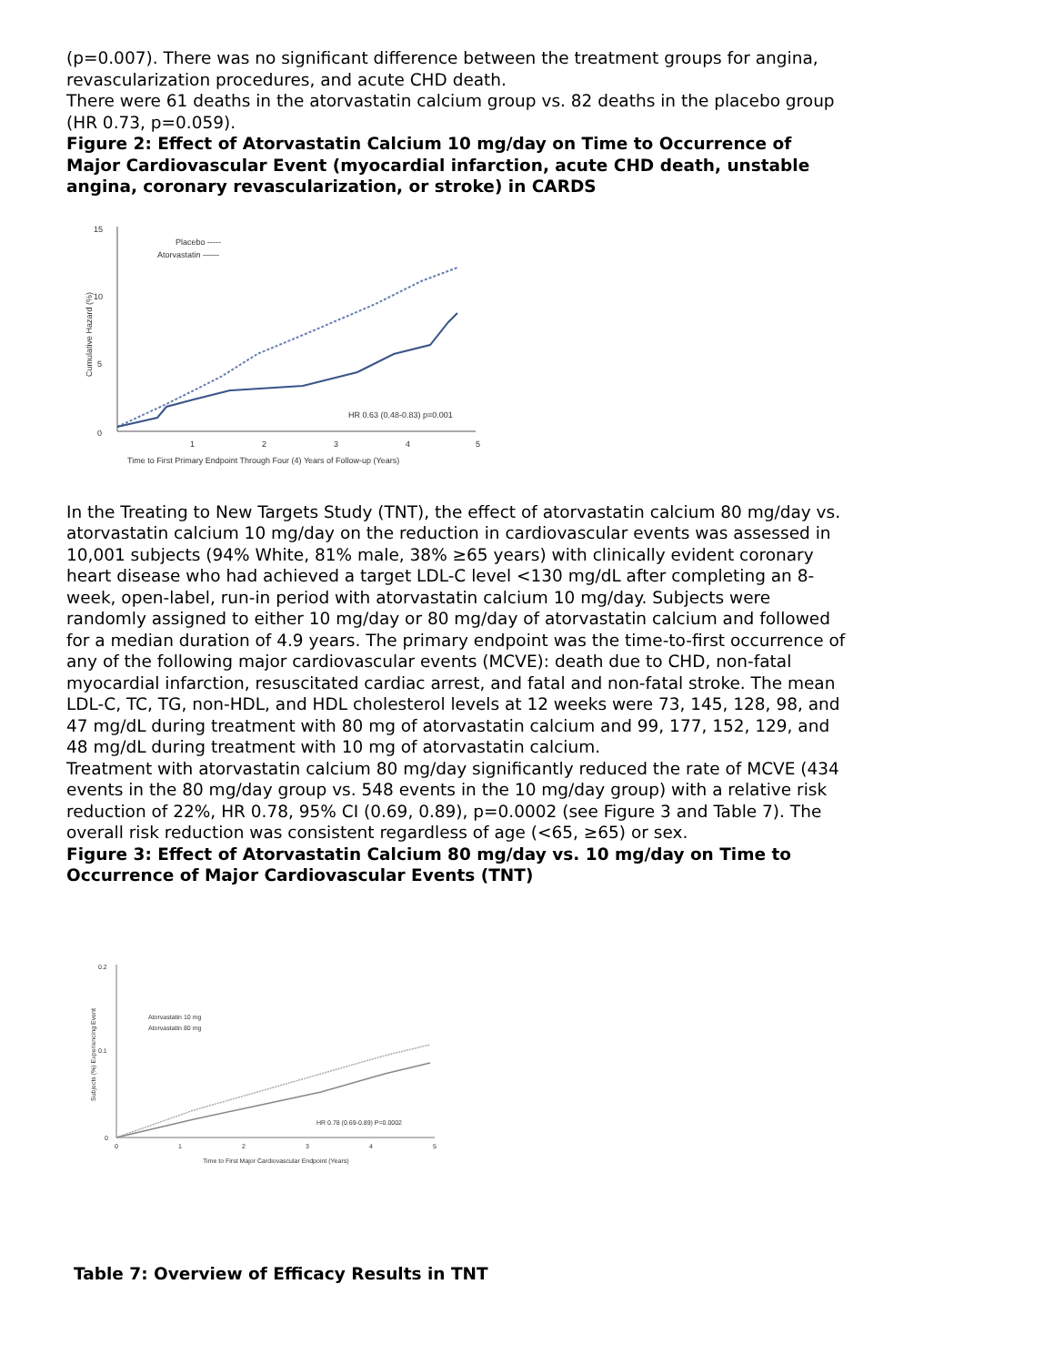(p=0.007). There was no significant difference between the treatment groups for angina, revascularization procedures, and acute CHD death.
There were 61 deaths in the atorvastatin calcium group vs. 82 deaths in the placebo group (HR 0.73, p=0.059).
Figure 2: Effect of Atorvastatin Calcium 10 mg/day on Time to Occurrence of Major Cardiovascular Event (myocardial infarction, acute CHD death, unstable angina, coronary revascularization, or stroke) in CARDS
15
10
5
0
Cumulative Hazard (%)
Placebo -----
Atorvastatin ——
HR 0.63 (0.48-0.83) p=0.001
1
2
3
4
5
Time to First Primary Endpoint Through Four (4) Years of Follow-up (Years)
In the Treating to New Targets Study (TNT), the effect of atorvastatin calcium 80 mg/day vs. atorvastatin calcium 10 mg/day on the reduction in cardiovascular events was assessed in 10,001 subjects (94% White, 81% male, 38% ≥65 years) with clinically evident coronary heart disease who had achieved a target LDL-C level <130 mg/dL after completing an 8-week, open-label, run-in period with atorvastatin calcium 10 mg/day. Subjects were randomly assigned to either 10 mg/day or 80 mg/day of atorvastatin calcium and followed for a median duration of 4.9 years. The primary endpoint was the time-to-first occurrence of any of the following major cardiovascular events (MCVE): death due to CHD, non-fatal myocardial infarction, resuscitated cardiac arrest, and fatal and non-fatal stroke. The mean LDL-C, TC, TG, non-HDL, and HDL cholesterol levels at 12 weeks were 73, 145, 128, 98, and 47 mg/dL during treatment with 80 mg of atorvastatin calcium and 99, 177, 152, 129, and 48 mg/dL during treatment with 10 mg of atorvastatin calcium.
Treatment with atorvastatin calcium 80 mg/day significantly reduced the rate of MCVE (434 events in the 80 mg/day group vs. 548 events in the 10 mg/day group) with a relative risk reduction of 22%, HR 0.78, 95% CI (0.69, 0.89), p=0.0002 (see Figure 3 and Table 7). The overall risk reduction was consistent regardless of age (<65, ≥65) or sex.
Figure 3: Effect of Atorvastatin Calcium 80 mg/day vs. 10 mg/day on Time to Occurrence of Major Cardiovascular Events (TNT)
0.2
0.1
0
Subjects (%) Experiencing Event
Atorvastatin 10 mg
Atorvastatin 80 mg
HR 0.78 (0.69-0.89) P=0.0002
0
1
2
3
4
5
Time to First Major Cardiovascular Endpoint (Years)
Table 7: Overview of Efficacy Results in TNT